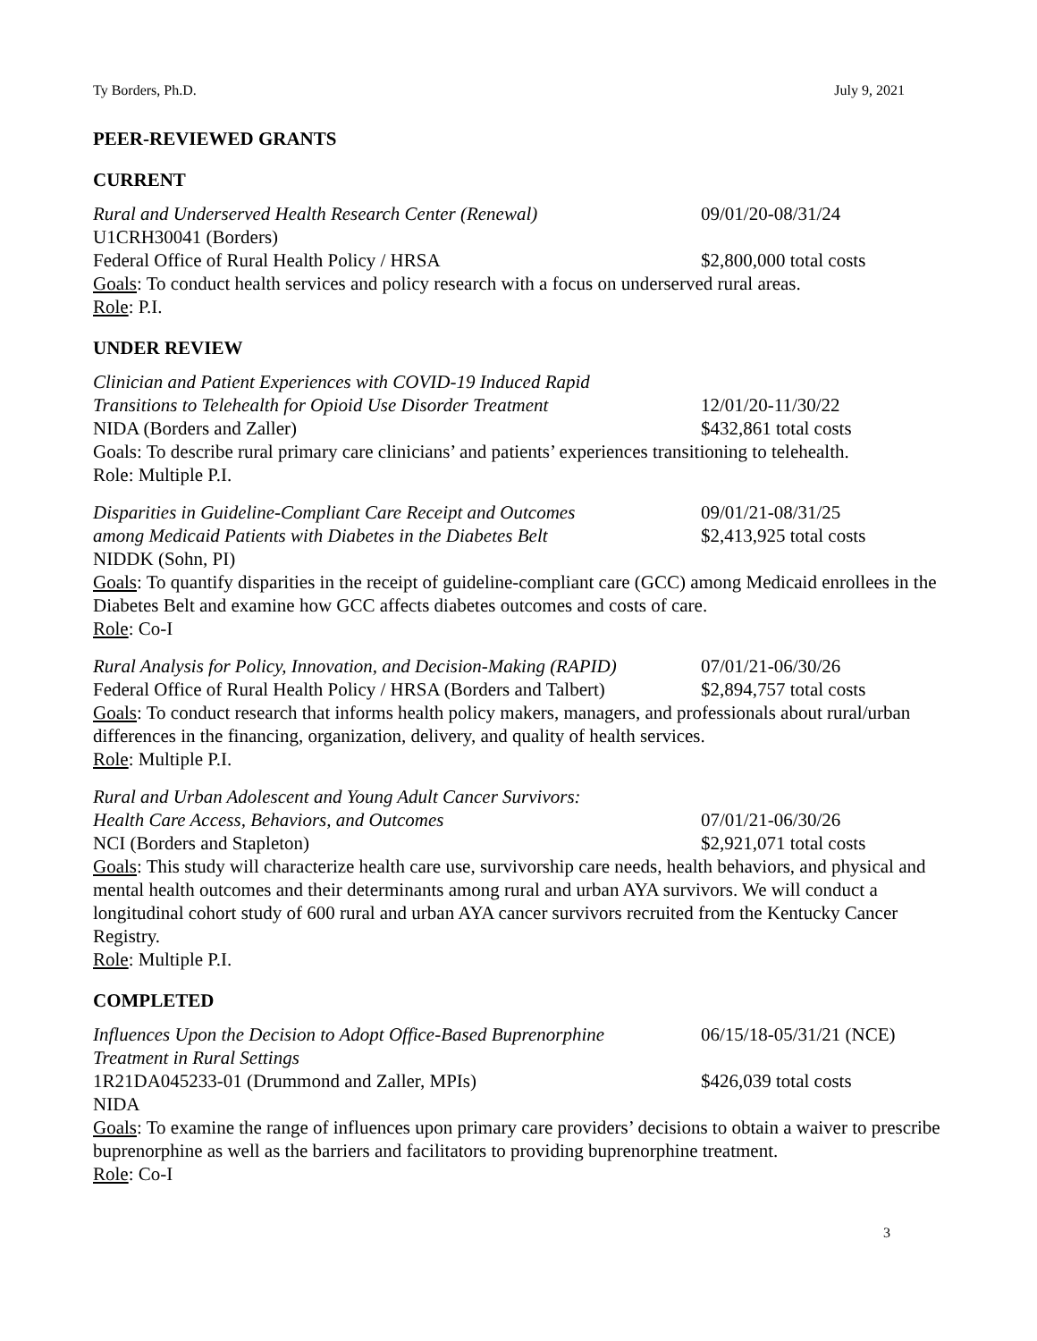Ty Borders, Ph.D. July 9, 2021
PEER-REVIEWED GRANTS
CURRENT
Rural and Underserved Health Research Center (Renewal) 09/01/20-08/31/24
U1CRH30041 (Borders)
Federal Office of Rural Health Policy / HRSA $2,800,000 total costs
Goals: To conduct health services and policy research with a focus on underserved rural areas.
Role: P.I.
UNDER REVIEW
Clinician and Patient Experiences with COVID-19 Induced Rapid
Transitions to Telehealth for Opioid Use Disorder Treatment 12/01/20-11/30/22
NIDA (Borders and Zaller) $432,861 total costs
Goals: To describe rural primary care clinicians’ and patients’ experiences transitioning to telehealth.
Role: Multiple P.I.
Disparities in Guideline-Compliant Care Receipt and Outcomes 09/01/21-08/31/25
among Medicaid Patients with Diabetes in the Diabetes Belt $2,413,925 total costs
NIDDK (Sohn, PI)
Goals: To quantify disparities in the receipt of guideline-compliant care (GCC) among Medicaid enrollees in the Diabetes Belt and examine how GCC affects diabetes outcomes and costs of care.
Role: Co-I
Rural Analysis for Policy, Innovation, and Decision-Making (RAPID) 07/01/21-06/30/26
Federal Office of Rural Health Policy / HRSA (Borders and Talbert) $2,894,757 total costs
Goals: To conduct research that informs health policy makers, managers, and professionals about rural/urban differences in the financing, organization, delivery, and quality of health services.
Role: Multiple P.I.
Rural and Urban Adolescent and Young Adult Cancer Survivors:
Health Care Access, Behaviors, and Outcomes 07/01/21-06/30/26
NCI (Borders and Stapleton) $2,921,071 total costs
Goals: This study will characterize health care use, survivorship care needs, health behaviors, and physical and mental health outcomes and their determinants among rural and urban AYA survivors. We will conduct a longitudinal cohort study of 600 rural and urban AYA cancer survivors recruited from the Kentucky Cancer Registry.
Role: Multiple P.I.
COMPLETED
Influences Upon the Decision to Adopt Office-Based Buprenorphine 06/15/18-05/31/21 (NCE)
Treatment in Rural Settings
1R21DA045233-01 (Drummond and Zaller, MPIs) $426,039 total costs
NIDA
Goals: To examine the range of influences upon primary care providers’ decisions to obtain a waiver to prescribe buprenorphine as well as the barriers and facilitators to providing buprenorphine treatment.
Role: Co-I
3